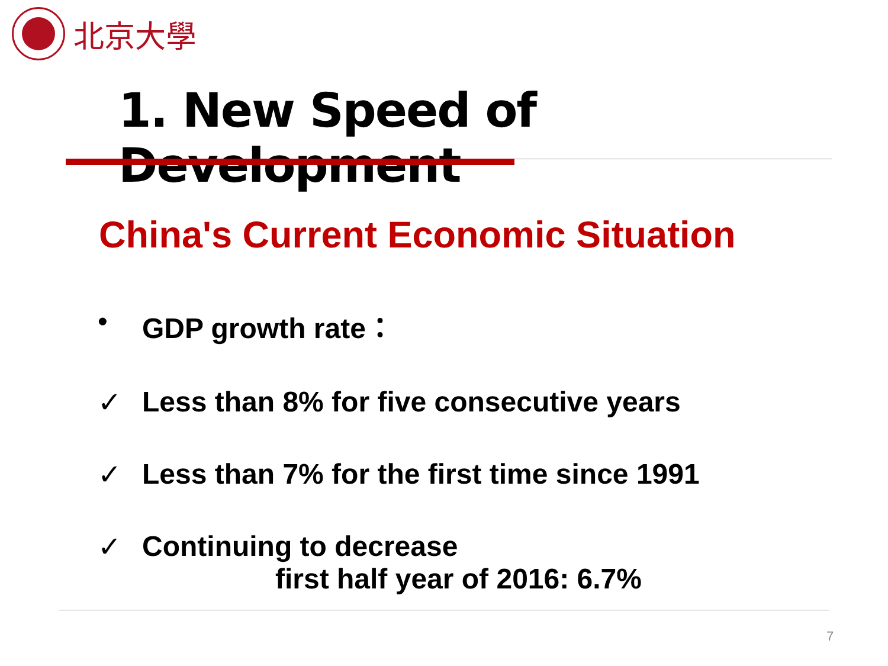北京大學
1. New Speed of Development
China's Current Economic Situation
• GDP growth rate：
✓ Less than 8% for five consecutive years
✓ Less than 7% for the first time since 1991
✓ Continuing to decrease
first half year of 2016: 6.7%
7